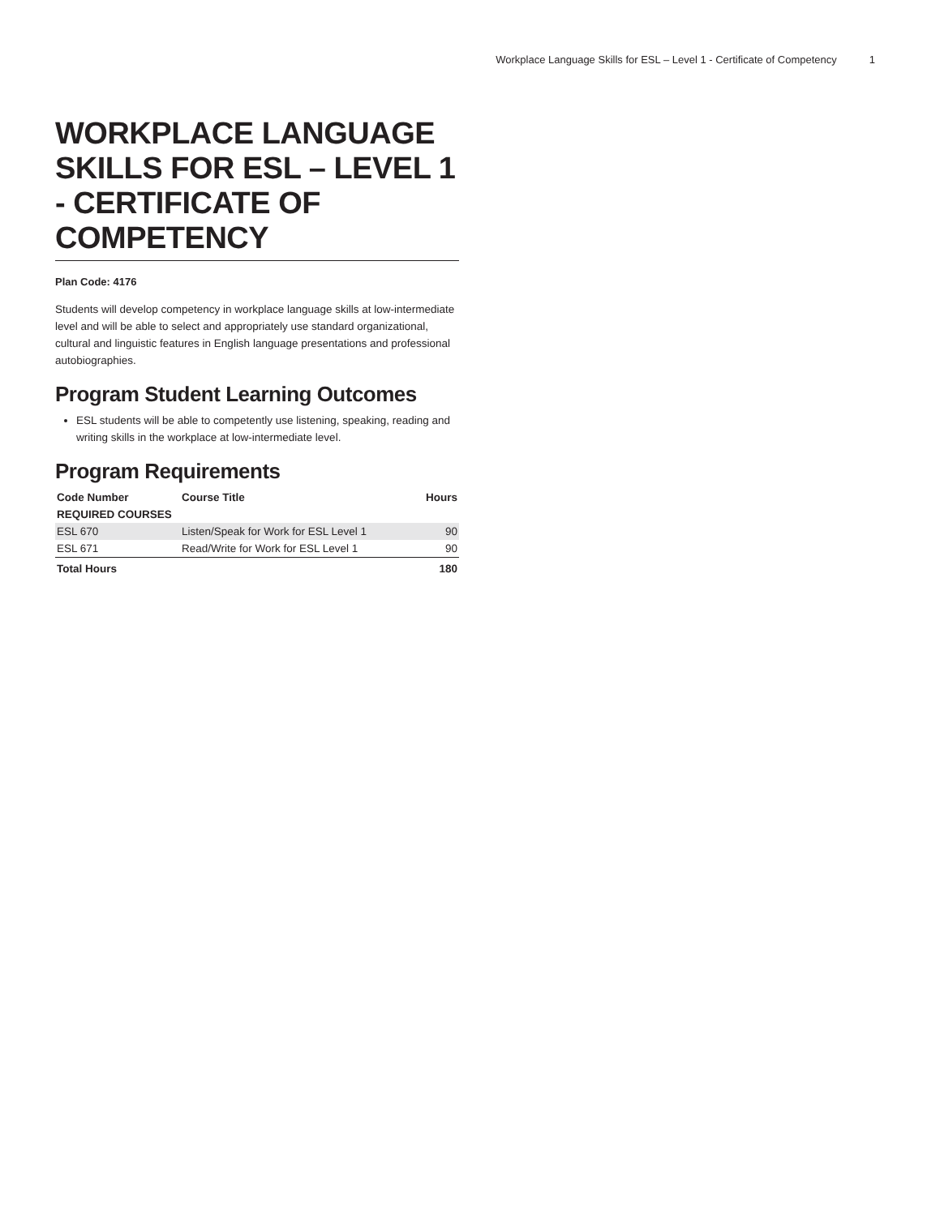Workplace Language Skills for ESL – Level 1 - Certificate of Competency 1
WORKPLACE LANGUAGE SKILLS FOR ESL – LEVEL 1 - CERTIFICATE OF COMPETENCY
Plan Code: 4176
Students will develop competency in workplace language skills at low-intermediate level and will be able to select and appropriately use standard organizational, cultural and linguistic features in English language presentations and professional autobiographies.
Program Student Learning Outcomes
ESL students will be able to competently use listening, speaking, reading and writing skills in the workplace at low-intermediate level.
Program Requirements
| Code Number | Course Title | Hours |
| --- | --- | --- |
| REQUIRED COURSES | | |
| ESL 670 | Listen/Speak for Work for ESL Level 1 | 90 |
| ESL 671 | Read/Write for Work for ESL Level 1 | 90 |
| Total Hours | | 180 |